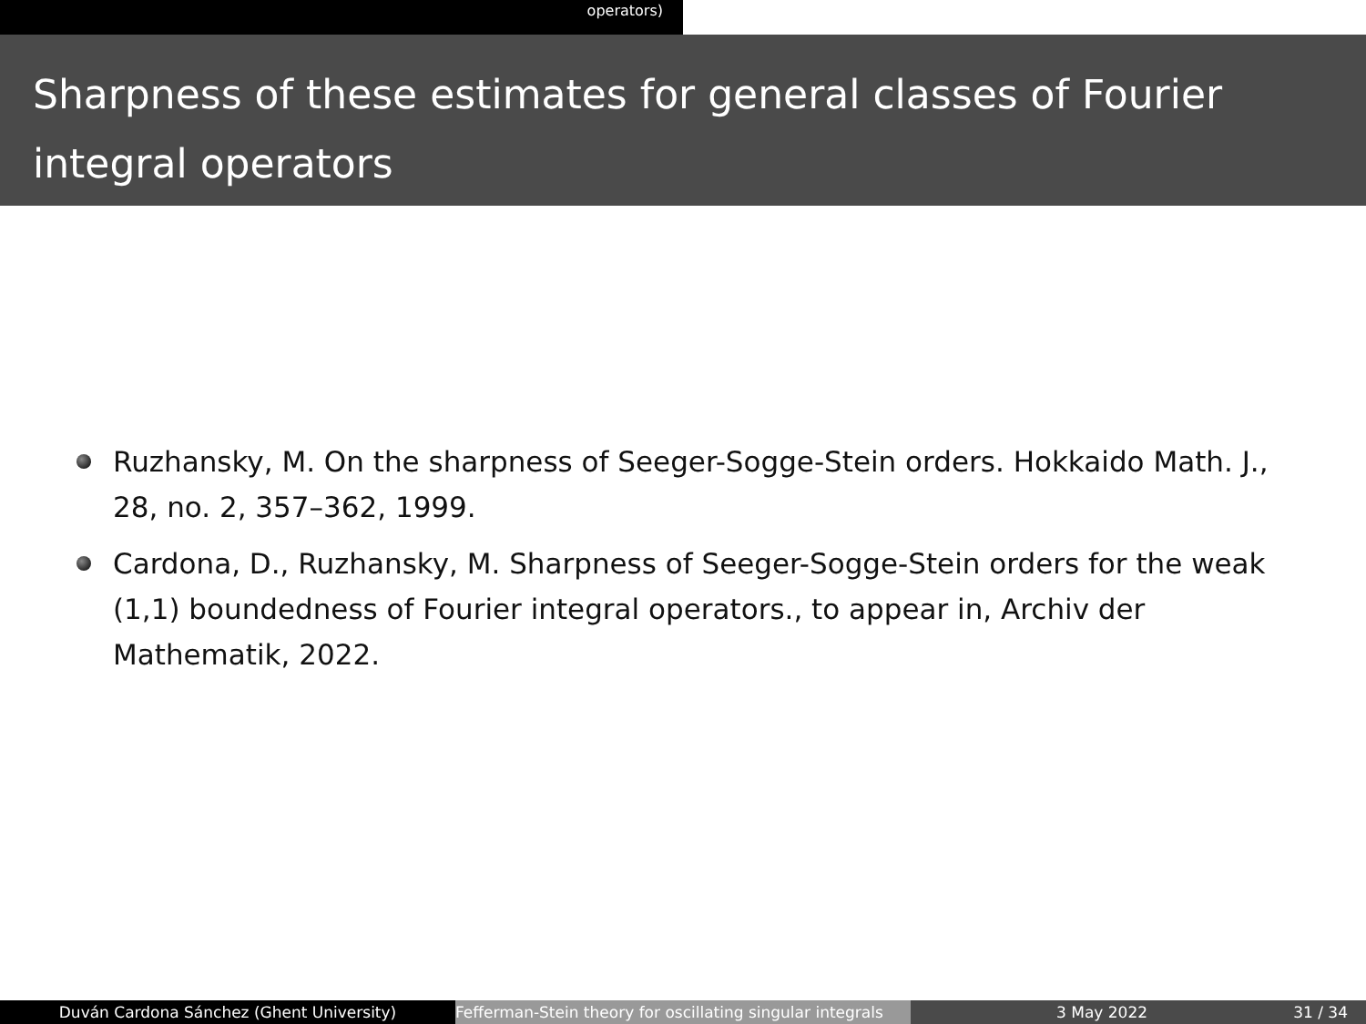operators)
Sharpness of these estimates for general classes of Fourier integral operators
Ruzhansky, M. On the sharpness of Seeger-Sogge-Stein orders. Hokkaido Math. J., 28, no. 2, 357–362, 1999.
Cardona, D., Ruzhansky, M. Sharpness of Seeger-Sogge-Stein orders for the weak (1,1) boundedness of Fourier integral operators., to appear in, Archiv der Mathematik, 2022.
Duván Cardona Sánchez (Ghent University) Fefferman-Stein theory for oscillating singular integrals
3 May 2022 31 / 34